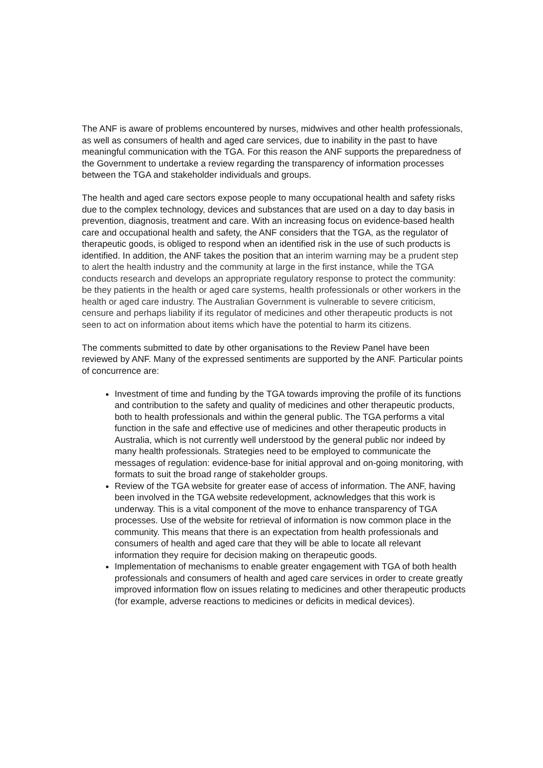The ANF is aware of problems encountered by nurses, midwives and other health professionals, as well as consumers of health and aged care services, due to inability in the past to have meaningful communication with the TGA. For this reason the ANF supports the preparedness of the Government to undertake a review regarding the transparency of information processes between the TGA and stakeholder individuals and groups.
The health and aged care sectors expose people to many occupational health and safety risks due to the complex technology, devices and substances that are used on a day to day basis in prevention, diagnosis, treatment and care. With an increasing focus on evidence-based health care and occupational health and safety, the ANF considers that the TGA, as the regulator of therapeutic goods, is obliged to respond when an identified risk in the use of such products is identified. In addition, the ANF takes the position that an interim warning may be a prudent step to alert the health industry and the community at large in the first instance, while the TGA conducts research and develops an appropriate regulatory response to protect the community: be they patients in the health or aged care systems, health professionals or other workers in the health or aged care industry. The Australian Government is vulnerable to severe criticism, censure and perhaps liability if its regulator of medicines and other therapeutic products is not seen to act on information about items which have the potential to harm its citizens.
The comments submitted to date by other organisations to the Review Panel have been reviewed by ANF. Many of the expressed sentiments are supported by the ANF. Particular points of concurrence are:
Investment of time and funding by the TGA towards improving the profile of its functions and contribution to the safety and quality of medicines and other therapeutic products, both to health professionals and within the general public. The TGA performs a vital function in the safe and effective use of medicines and other therapeutic products in Australia, which is not currently well understood by the general public nor indeed by many health professionals. Strategies need to be employed to communicate the messages of regulation: evidence-base for initial approval and on-going monitoring, with formats to suit the broad range of stakeholder groups.
Review of the TGA website for greater ease of access of information. The ANF, having been involved in the TGA website redevelopment, acknowledges that this work is underway. This is a vital component of the move to enhance transparency of TGA processes. Use of the website for retrieval of information is now common place in the community. This means that there is an expectation from health professionals and consumers of health and aged care that they will be able to locate all relevant information they require for decision making on therapeutic goods.
Implementation of mechanisms to enable greater engagement with TGA of both health professionals and consumers of health and aged care services in order to create greatly improved information flow on issues relating to medicines and other therapeutic products (for example, adverse reactions to medicines or deficits in medical devices).